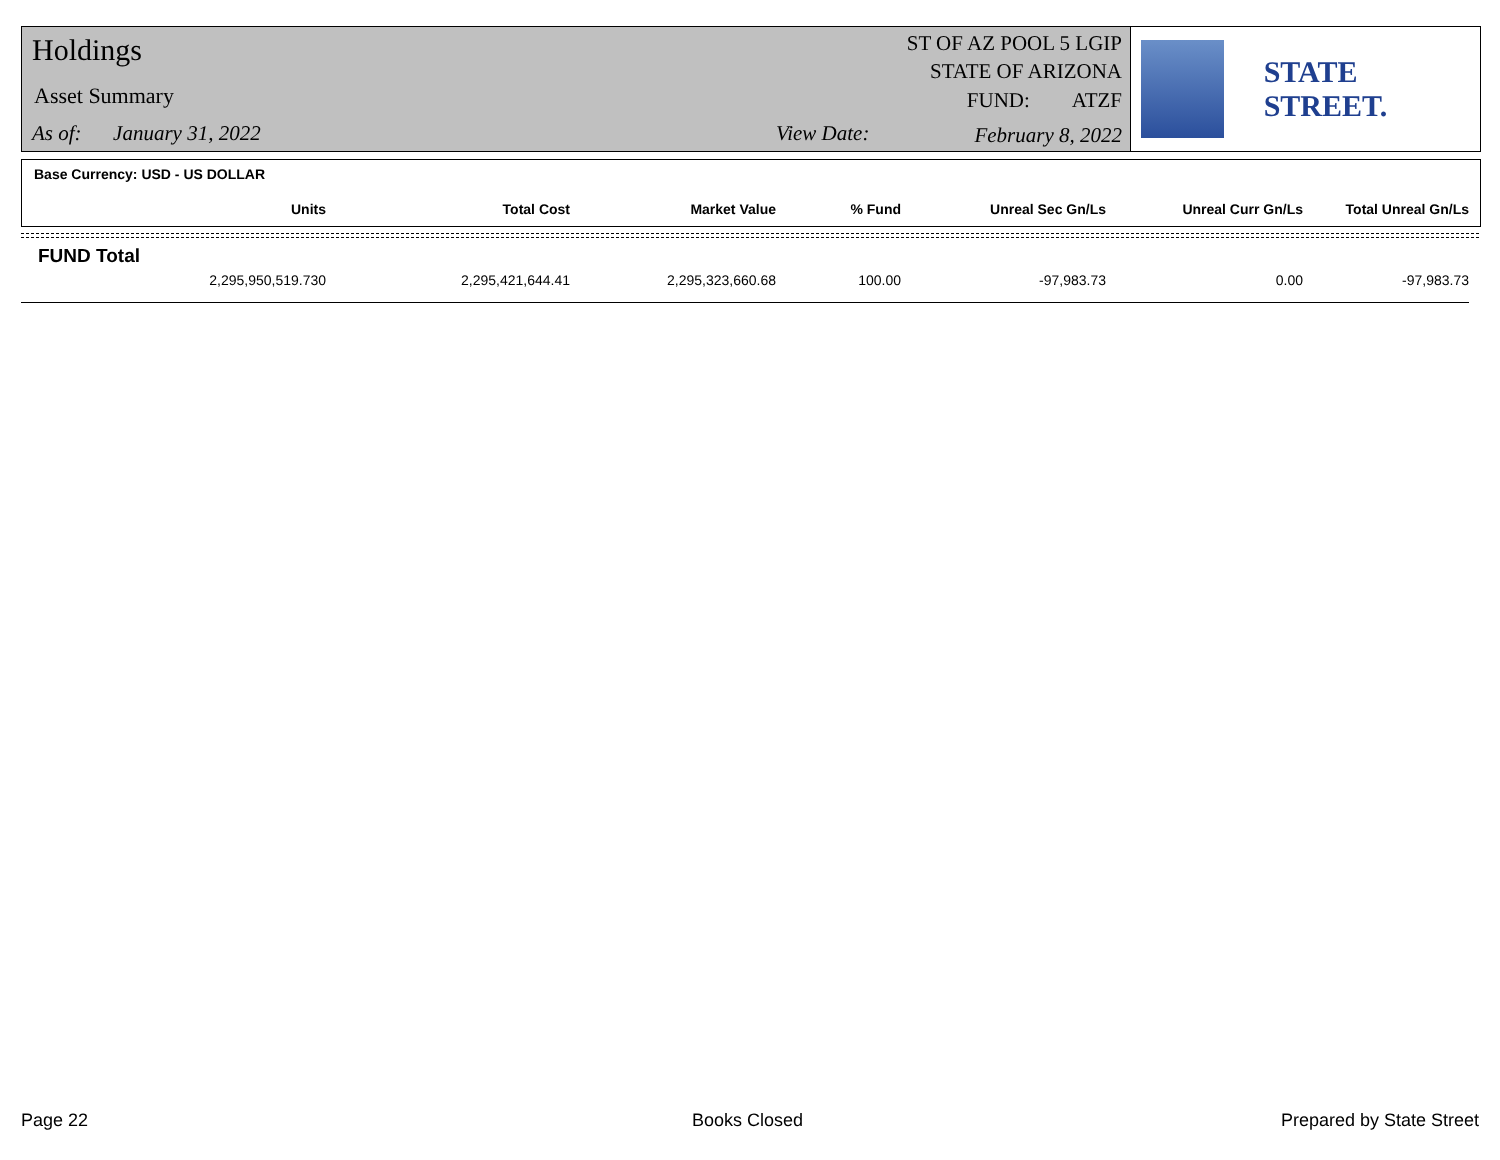Holdings
Asset Summary
As of: January 31, 2022 View Date:
ST OF AZ POOL 5 LGIP
STATE OF ARIZONA
FUND: ATZF
February 8, 2022
STATE STREET.
Base Currency: USD - US DOLLAR
| Units | Total Cost | Market Value | % Fund | Unreal Sec Gn/Ls | Unreal Curr Gn/Ls | Total Unreal Gn/Ls |
| --- | --- | --- | --- | --- | --- | --- |
FUND Total
| 2,295,950,519.730 | 2,295,421,644.41 | 2,295,323,660.68 | 100.00 | -97,983.73 | 0.00 | -97,983.73 |
Page 22 Books Closed Prepared by State Street